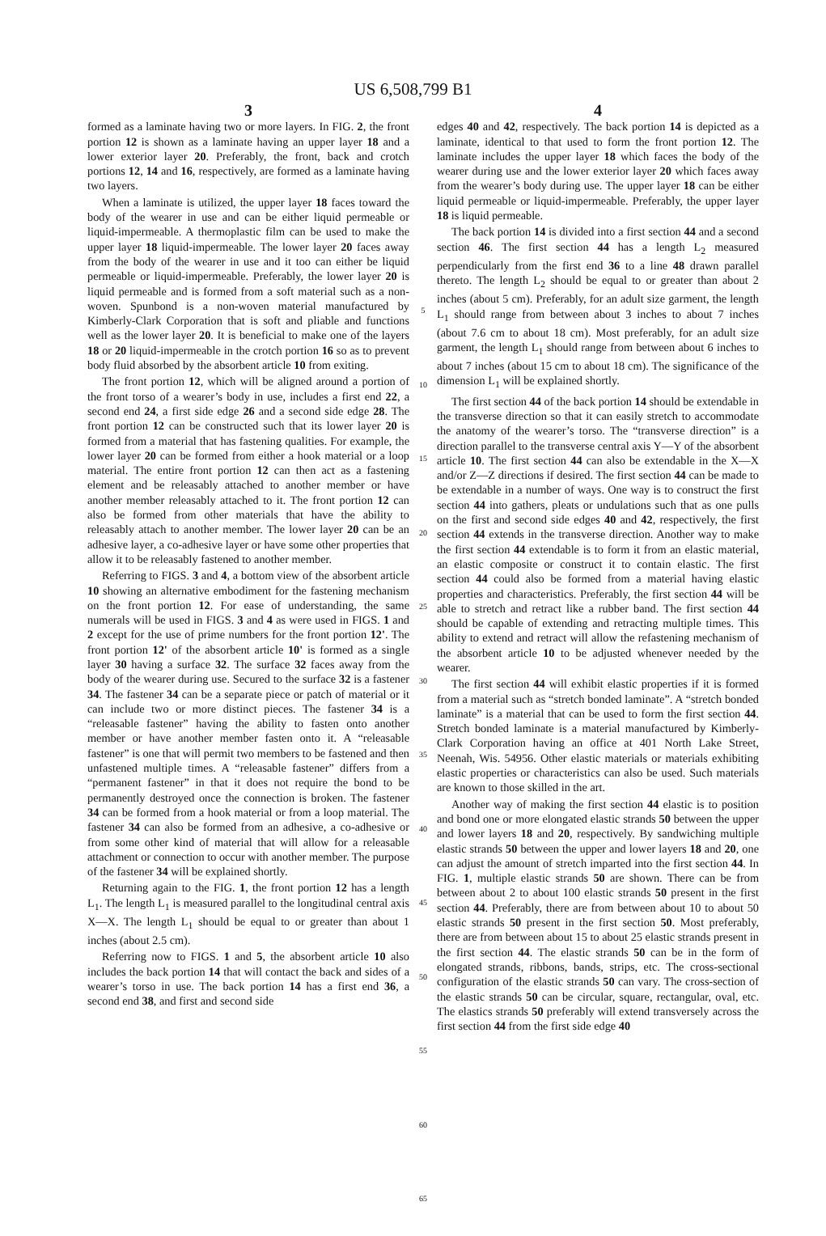US 6,508,799 B1
3
formed as a laminate having two or more layers. In FIG. 2, the front portion 12 is shown as a laminate having an upper layer 18 and a lower exterior layer 20. Preferably, the front, back and crotch portions 12, 14 and 16, respectively, are formed as a laminate having two layers.
When a laminate is utilized, the upper layer 18 faces toward the body of the wearer in use and can be either liquid permeable or liquid-impermeable. A thermoplastic film can be used to make the upper layer 18 liquid-impermeable. The lower layer 20 faces away from the body of the wearer in use and it too can either be liquid permeable or liquid-impermeable. Preferably, the lower layer 20 is liquid permeable and is formed from a soft material such as a non-woven. Spunbond is a non-woven material manufactured by Kimberly-Clark Corporation that is soft and pliable and functions well as the lower layer 20. It is beneficial to make one of the layers 18 or 20 liquid-impermeable in the crotch portion 16 so as to prevent body fluid absorbed by the absorbent article 10 from exiting.
The front portion 12, which will be aligned around a portion of the front torso of a wearer’s body in use, includes a first end 22, a second end 24, a first side edge 26 and a second side edge 28. The front portion 12 can be constructed such that its lower layer 20 is formed from a material that has fastening qualities. For example, the lower layer 20 can be formed from either a hook material or a loop material. The entire front portion 12 can then act as a fastening element and be releasably attached to another member or have another member releasably attached to it. The front portion 12 can also be formed from other materials that have the ability to releasably attach to another member. The lower layer 20 can be an adhesive layer, a co-adhesive layer or have some other properties that allow it to be releasably fastened to another member.
Referring to FIGS. 3 and 4, a bottom view of the absorbent article 10 showing an alternative embodiment for the fastening mechanism on the front portion 12. For ease of understanding, the same numerals will be used in FIGS. 3 and 4 as were used in FIGS. 1 and 2 except for the use of prime numbers for the front portion 12'. The front portion 12' of the absorbent article 10' is formed as a single layer 30 having a surface 32. The surface 32 faces away from the body of the wearer during use. Secured to the surface 32 is a fastener 34. The fastener 34 can be a separate piece or patch of material or it can include two or more distinct pieces. The fastener 34 is a “releasable fastener” having the ability to fasten onto another member or have another member fasten onto it. A “releasable fastener” is one that will permit two members to be fastened and then unfastened multiple times. A “releasable fastener” differs from a “permanent fastener” in that it does not require the bond to be permanently destroyed once the connection is broken. The fastener 34 can be formed from a hook material or from a loop material. The fastener 34 can also be formed from an adhesive, a co-adhesive or from some other kind of material that will allow for a releasable attachment or connection to occur with another member. The purpose of the fastener 34 will be explained shortly.
Returning again to the FIG. 1, the front portion 12 has a length L<sub>1</sub>. The length L<sub>1</sub> is measured parallel to the longitudinal central axis X—X. The length L<sub>1</sub> should be equal to or greater than about 1 inches (about 2.5 cm).
Referring now to FIGS. 1 and 5, the absorbent article 10 also includes the back portion 14 that will contact the back and sides of a wearer’s torso in use. The back portion 14 has a first end 36, a second end 38, and first and second side
5
10
15
20
25
30
35
40
45
50
55
60
65
4
edges 40 and 42, respectively. The back portion 14 is depicted as a laminate, identical to that used to form the front portion 12. The laminate includes the upper layer 18 which faces the body of the wearer during use and the lower exterior layer 20 which faces away from the wearer’s body during use. The upper layer 18 can be either liquid permeable or liquid-impermeable. Preferably, the upper layer 18 is liquid permeable.
The back portion 14 is divided into a first section 44 and a second section 46. The first section 44 has a length L<sub>2</sub> measured perpendicularly from the first end 36 to a line 48 drawn parallel thereto. The length L<sub>2</sub> should be equal to or greater than about 2 inches (about 5 cm). Preferably, for an adult size garment, the length L<sub>1</sub> should range from between about 3 inches to about 7 inches (about 7.6 cm to about 18 cm). Most preferably, for an adult size garment, the length L<sub>1</sub> should range from between about 6 inches to about 7 inches (about 15 cm to about 18 cm). The significance of the dimension L<sub>1</sub> will be explained shortly.
The first section 44 of the back portion 14 should be extendable in the transverse direction so that it can easily stretch to accommodate the anatomy of the wearer’s torso. The “transverse direction” is a direction parallel to the transverse central axis Y—Y of the absorbent article 10. The first section 44 can also be extendable in the X—X and/or Z—Z directions if desired. The first section 44 can be made to be extendable in a number of ways. One way is to construct the first section 44 into gathers, pleats or undulations such that as one pulls on the first and second side edges 40 and 42, respectively, the first section 44 extends in the transverse direction. Another way to make the first section 44 extendable is to form it from an elastic material, an elastic composite or construct it to contain elastic. The first section 44 could also be formed from a material having elastic properties and characteristics. Preferably, the first section 44 will be able to stretch and retract like a rubber band. The first section 44 should be capable of extending and retracting multiple times. This ability to extend and retract will allow the refastening mechanism of the absorbent article 10 to be adjusted whenever needed by the wearer.
The first section 44 will exhibit elastic properties if it is formed from a material such as “stretch bonded laminate”. A “stretch bonded laminate” is a material that can be used to form the first section 44. Stretch bonded laminate is a material manufactured by Kimberly-Clark Corporation having an office at 401 North Lake Street, Neenah, Wis. 54956. Other elastic materials or materials exhibiting elastic properties or characteristics can also be used. Such materials are known to those skilled in the art.
Another way of making the first section 44 elastic is to position and bond one or more elongated elastic strands 50 between the upper and lower layers 18 and 20, respectively. By sandwiching multiple elastic strands 50 between the upper and lower layers 18 and 20, one can adjust the amount of stretch imparted into the first section 44. In FIG. 1, multiple elastic strands 50 are shown. There can be from between about 2 to about 100 elastic strands 50 present in the first section 44. Preferably, there are from between about 10 to about 50 elastic strands 50 present in the first section 50. Most preferably, there are from between about 15 to about 25 elastic strands present in the first section 44. The elastic strands 50 can be in the form of elongated strands, ribbons, bands, strips, etc. The cross-sectional configuration of the elastic strands 50 can vary. The cross-section of the elastic strands 50 can be circular, square, rectangular, oval, etc. The elastics strands 50 preferably will extend transversely across the first section 44 from the first side edge 40